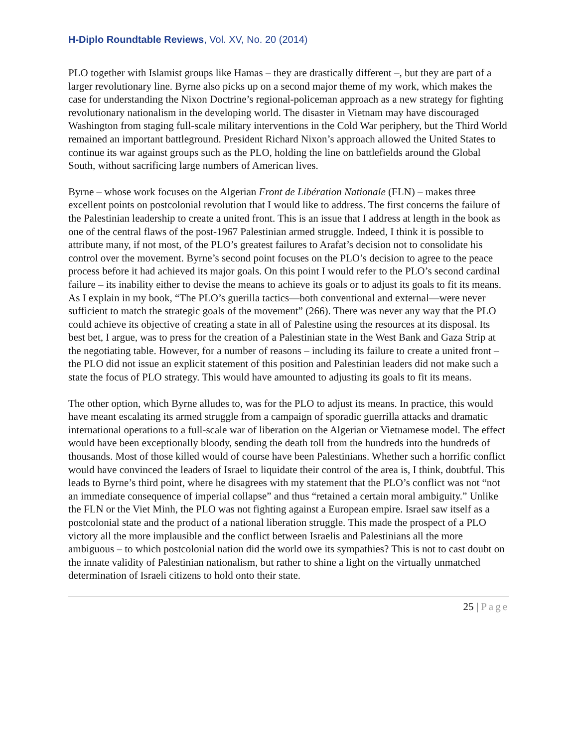H-Diplo Roundtable Reviews, Vol. XV, No. 20 (2014)
PLO together with Islamist groups like Hamas – they are drastically different –, but they are part of a larger revolutionary line. Byrne also picks up on a second major theme of my work, which makes the case for understanding the Nixon Doctrine’s regional-policeman approach as a new strategy for fighting revolutionary nationalism in the developing world. The disaster in Vietnam may have discouraged Washington from staging full-scale military interventions in the Cold War periphery, but the Third World remained an important battleground. President Richard Nixon’s approach allowed the United States to continue its war against groups such as the PLO, holding the line on battlefields around the Global South, without sacrificing large numbers of American lives.
Byrne – whose work focuses on the Algerian Front de Libération Nationale (FLN) – makes three excellent points on postcolonial revolution that I would like to address. The first concerns the failure of the Palestinian leadership to create a united front. This is an issue that I address at length in the book as one of the central flaws of the post-1967 Palestinian armed struggle. Indeed, I think it is possible to attribute many, if not most, of the PLO’s greatest failures to Arafat’s decision not to consolidate his control over the movement. Byrne’s second point focuses on the PLO’s decision to agree to the peace process before it had achieved its major goals. On this point I would refer to the PLO’s second cardinal failure – its inability either to devise the means to achieve its goals or to adjust its goals to fit its means. As I explain in my book, “The PLO’s guerilla tactics—both conventional and external—were never sufficient to match the strategic goals of the movement” (266). There was never any way that the PLO could achieve its objective of creating a state in all of Palestine using the resources at its disposal. Its best bet, I argue, was to press for the creation of a Palestinian state in the West Bank and Gaza Strip at the negotiating table. However, for a number of reasons – including its failure to create a united front – the PLO did not issue an explicit statement of this position and Palestinian leaders did not make such a state the focus of PLO strategy. This would have amounted to adjusting its goals to fit its means.
The other option, which Byrne alludes to, was for the PLO to adjust its means. In practice, this would have meant escalating its armed struggle from a campaign of sporadic guerrilla attacks and dramatic international operations to a full-scale war of liberation on the Algerian or Vietnamese model. The effect would have been exceptionally bloody, sending the death toll from the hundreds into the hundreds of thousands. Most of those killed would of course have been Palestinians. Whether such a horrific conflict would have convinced the leaders of Israel to liquidate their control of the area is, I think, doubtful. This leads to Byrne’s third point, where he disagrees with my statement that the PLO’s conflict was not “not an immediate consequence of imperial collapse” and thus “retained a certain moral ambiguity.” Unlike the FLN or the Viet Minh, the PLO was not fighting against a European empire. Israel saw itself as a postcolonial state and the product of a national liberation struggle. This made the prospect of a PLO victory all the more implausible and the conflict between Israelis and Palestinians all the more ambiguous – to which postcolonial nation did the world owe its sympathies? This is not to cast doubt on the innate validity of Palestinian nationalism, but rather to shine a light on the virtually unmatched determination of Israeli citizens to hold onto their state.
25 | Page